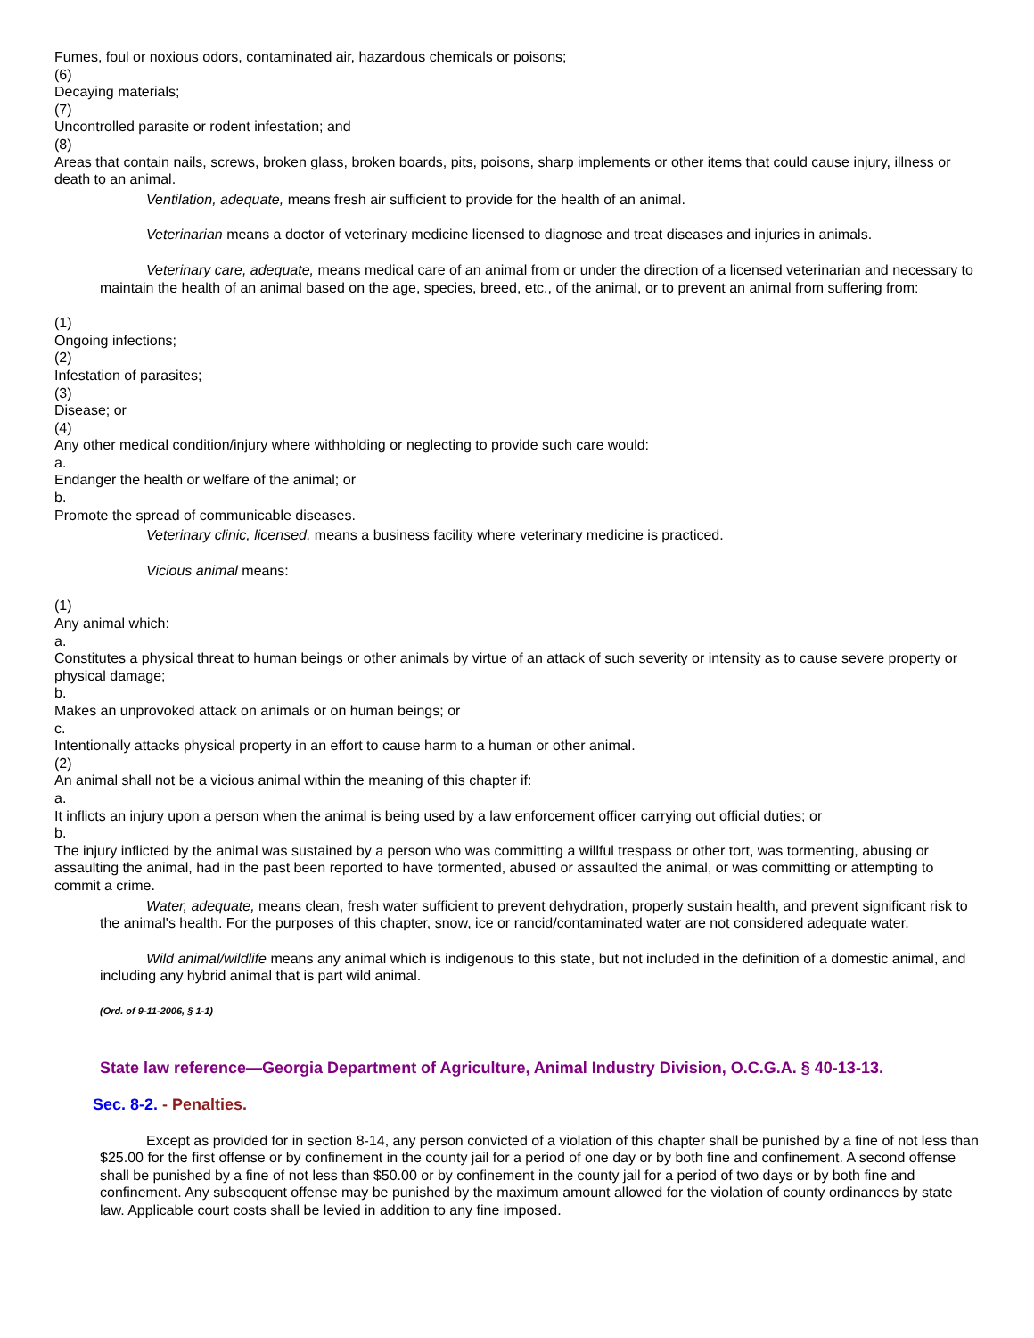Fumes, foul or noxious odors, contaminated air, hazardous chemicals or poisons;
(6)
Decaying materials;
(7)
Uncontrolled parasite or rodent infestation; and
(8)
Areas that contain nails, screws, broken glass, broken boards, pits, poisons, sharp implements or other items that could cause injury, illness or death to an animal.
Ventilation, adequate, means fresh air sufficient to provide for the health of an animal.
Veterinarian means a doctor of veterinary medicine licensed to diagnose and treat diseases and injuries in animals.
Veterinary care, adequate, means medical care of an animal from or under the direction of a licensed veterinarian and necessary to maintain the health of an animal based on the age, species, breed, etc., of the animal, or to prevent an animal from suffering from:
(1)
Ongoing infections;
(2)
Infestation of parasites;
(3)
Disease; or
(4)
Any other medical condition/injury where withholding or neglecting to provide such care would:
a.
Endanger the health or welfare of the animal; or
b.
Promote the spread of communicable diseases.
Veterinary clinic, licensed, means a business facility where veterinary medicine is practiced.
Vicious animal means:
(1)
Any animal which:
a.
Constitutes a physical threat to human beings or other animals by virtue of an attack of such severity or intensity as to cause severe property or physical damage;
b.
Makes an unprovoked attack on animals or on human beings; or
c.
Intentionally attacks physical property in an effort to cause harm to a human or other animal.
(2)
An animal shall not be a vicious animal within the meaning of this chapter if:
a.
It inflicts an injury upon a person when the animal is being used by a law enforcement officer carrying out official duties; or
b.
The injury inflicted by the animal was sustained by a person who was committing a willful trespass or other tort, was tormenting, abusing or assaulting the animal, had in the past been reported to have tormented, abused or assaulted the animal, or was committing or attempting to commit a crime.
Water, adequate, means clean, fresh water sufficient to prevent dehydration, properly sustain health, and prevent significant risk to the animal's health. For the purposes of this chapter, snow, ice or rancid/contaminated water are not considered adequate water.
Wild animal/wildlife means any animal which is indigenous to this state, but not included in the definition of a domestic animal, and including any hybrid animal that is part wild animal.
(Ord. of 9-11-2006, § 1-1)
State law reference—Georgia Department of Agriculture, Animal Industry Division, O.C.G.A. § 40-13-13.
Sec. 8-2. - Penalties.
Except as provided for in section 8-14, any person convicted of a violation of this chapter shall be punished by a fine of not less than $25.00 for the first offense or by confinement in the county jail for a period of one day or by both fine and confinement. A second offense shall be punished by a fine of not less than $50.00 or by confinement in the county jail for a period of two days or by both fine and confinement. Any subsequent offense may be punished by the maximum amount allowed for the violation of county ordinances by state law. Applicable court costs shall be levied in addition to any fine imposed.